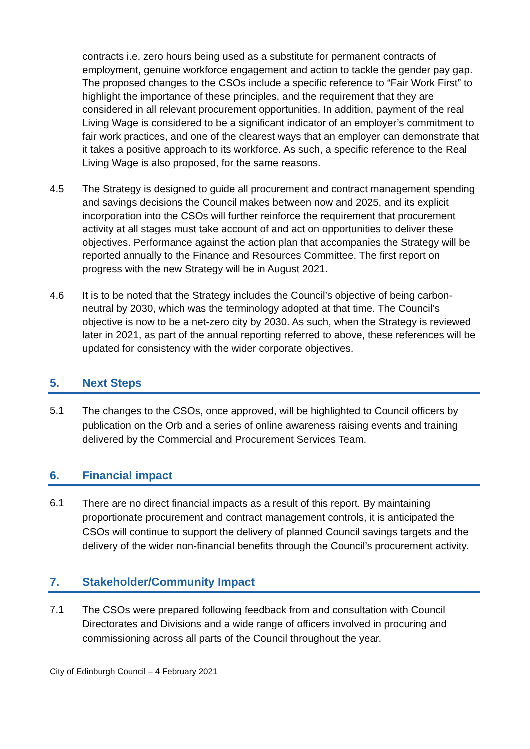contracts i.e. zero hours being used as a substitute for permanent contracts of employment, genuine workforce engagement and action to tackle the gender pay gap. The proposed changes to the CSOs include a specific reference to “Fair Work First” to highlight the importance of these principles, and the requirement that they are considered in all relevant procurement opportunities. In addition, payment of the real Living Wage is considered to be a significant indicator of an employer’s commitment to fair work practices, and one of the clearest ways that an employer can demonstrate that it takes a positive approach to its workforce. As such, a specific reference to the Real Living Wage is also proposed, for the same reasons.
4.5 The Strategy is designed to guide all procurement and contract management spending and savings decisions the Council makes between now and 2025, and its explicit incorporation into the CSOs will further reinforce the requirement that procurement activity at all stages must take account of and act on opportunities to deliver these objectives. Performance against the action plan that accompanies the Strategy will be reported annually to the Finance and Resources Committee. The first report on progress with the new Strategy will be in August 2021.
4.6 It is to be noted that the Strategy includes the Council’s objective of being carbon-neutral by 2030, which was the terminology adopted at that time. The Council’s objective is now to be a net-zero city by 2030. As such, when the Strategy is reviewed later in 2021, as part of the annual reporting referred to above, these references will be updated for consistency with the wider corporate objectives.
5. Next Steps
5.1
The changes to the CSOs, once approved, will be highlighted to Council officers by publication on the Orb and a series of online awareness raising events and training delivered by the Commercial and Procurement Services Team.
6. Financial impact
6.1
There are no direct financial impacts as a result of this report. By maintaining proportionate procurement and contract management controls, it is anticipated the CSOs will continue to support the delivery of planned Council savings targets and the delivery of the wider non-financial benefits through the Council’s procurement activity.
7. Stakeholder/Community Impact
7.1
The CSOs were prepared following feedback from and consultation with Council Directorates and Divisions and a wide range of officers involved in procuring and commissioning across all parts of the Council throughout the year.
City of Edinburgh Council – 4 February 2021